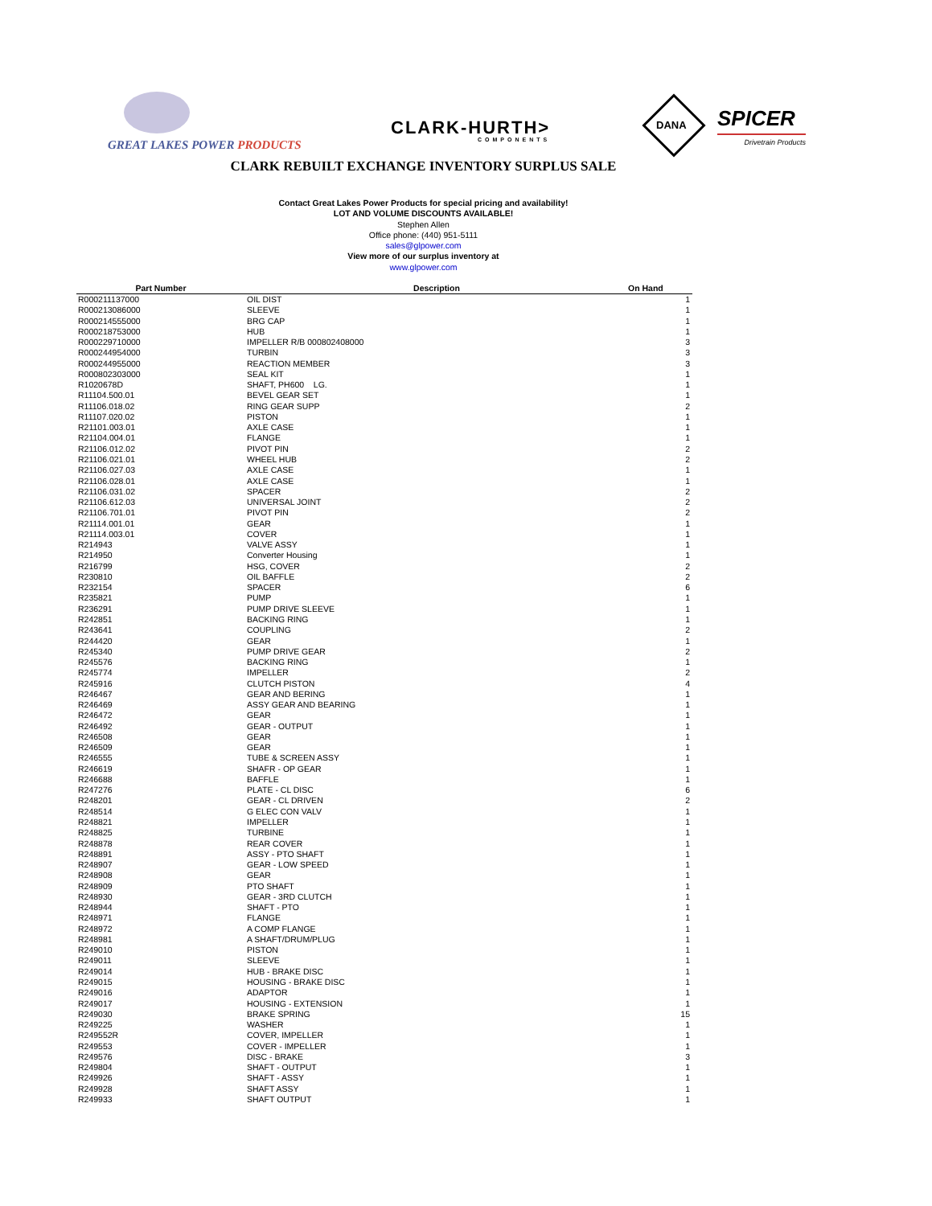GREAT LAKES POWER PRODUCTS
CLARK-HURTH>
COMPONENTS
DANA SPICER
Drivetrain Products
CLARK REBUILT EXCHANGE INVENTORY SURPLUS SALE
Contact Great Lakes Power Products for special pricing and availability!
LOT AND VOLUME DISCOUNTS AVAILABLE!
Stephen Allen
Office phone: (440) 951-5111
sales@glpower.com
View more of our surplus inventory at
www.glpower.com
| Part Number | Description | On Hand |
| --- | --- | --- |
| R000211137000 | OIL DIST | 1 |
| R000213086000 | SLEEVE | 1 |
| R000214555000 | BRG CAP | 1 |
| R000218753000 | HUB | 1 |
| R000229710000 | IMPELLER R/B 000802408000 | 3 |
| R000244954000 | TURBIN | 3 |
| R000244955000 | REACTION MEMBER | 3 |
| R000802303000 | SEAL KIT | 1 |
| R1020678D | SHAFT, PH600 LG. | 1 |
| R11104.500.01 | BEVEL GEAR SET | 1 |
| R11106.018.02 | RING GEAR SUPP | 2 |
| R11107.020.02 | PISTON | 1 |
| R21101.003.01 | AXLE CASE | 1 |
| R21104.004.01 | FLANGE | 1 |
| R21106.012.02 | PIVOT PIN | 2 |
| R21106.021.01 | WHEEL HUB | 2 |
| R21106.027.03 | AXLE CASE | 1 |
| R21106.028.01 | AXLE CASE | 1 |
| R21106.031.02 | SPACER | 2 |
| R21106.612.03 | UNIVERSAL JOINT | 2 |
| R21106.701.01 | PIVOT PIN | 2 |
| R21114.001.01 | GEAR | 1 |
| R21114.003.01 | COVER | 1 |
| R214943 | VALVE ASSY | 1 |
| R214950 | Converter Housing | 1 |
| R216799 | HSG, COVER | 2 |
| R230810 | OIL BAFFLE | 2 |
| R232154 | SPACER | 6 |
| R235821 | PUMP | 1 |
| R236291 | PUMP DRIVE SLEEVE | 1 |
| R242851 | BACKING RING | 1 |
| R243641 | COUPLING | 2 |
| R244420 | GEAR | 1 |
| R245340 | PUMP DRIVE GEAR | 2 |
| R245576 | BACKING RING | 1 |
| R245774 | IMPELLER | 2 |
| R245916 | CLUTCH PISTON | 4 |
| R246467 | GEAR AND BERING | 1 |
| R246469 | ASSY GEAR AND BEARING | 1 |
| R246472 | GEAR | 1 |
| R246492 | GEAR - OUTPUT | 1 |
| R246508 | GEAR | 1 |
| R246509 | GEAR | 1 |
| R246555 | TUBE & SCREEN ASSY | 1 |
| R246619 | SHAFR - OP GEAR | 1 |
| R246688 | BAFFLE | 1 |
| R247276 | PLATE - CL DISC | 6 |
| R248201 | GEAR - CL DRIVEN | 2 |
| R248514 | G ELEC CON VALV | 1 |
| R248821 | IMPELLER | 1 |
| R248825 | TURBINE | 1 |
| R248878 | REAR COVER | 1 |
| R248891 | ASSY - PTO SHAFT | 1 |
| R248907 | GEAR - LOW SPEED | 1 |
| R248908 | GEAR | 1 |
| R248909 | PTO SHAFT | 1 |
| R248930 | GEAR - 3RD CLUTCH | 1 |
| R248944 | SHAFT - PTO | 1 |
| R248971 | FLANGE | 1 |
| R248972 | A COMP FLANGE | 1 |
| R248981 | A SHAFT/DRUM/PLUG | 1 |
| R249010 | PISTON | 1 |
| R249011 | SLEEVE | 1 |
| R249014 | HUB - BRAKE DISC | 1 |
| R249015 | HOUSING - BRAKE DISC | 1 |
| R249016 | ADAPTOR | 1 |
| R249017 | HOUSING - EXTENSION | 1 |
| R249030 | BRAKE SPRING | 15 |
| R249225 | WASHER | 1 |
| R249552R | COVER, IMPELLER | 1 |
| R249553 | COVER - IMPELLER | 1 |
| R249576 | DISC - BRAKE | 3 |
| R249804 | SHAFT - OUTPUT | 1 |
| R249926 | SHAFT - ASSY | 1 |
| R249928 | SHAFT ASSY | 1 |
| R249933 | SHAFT OUTPUT | 1 |